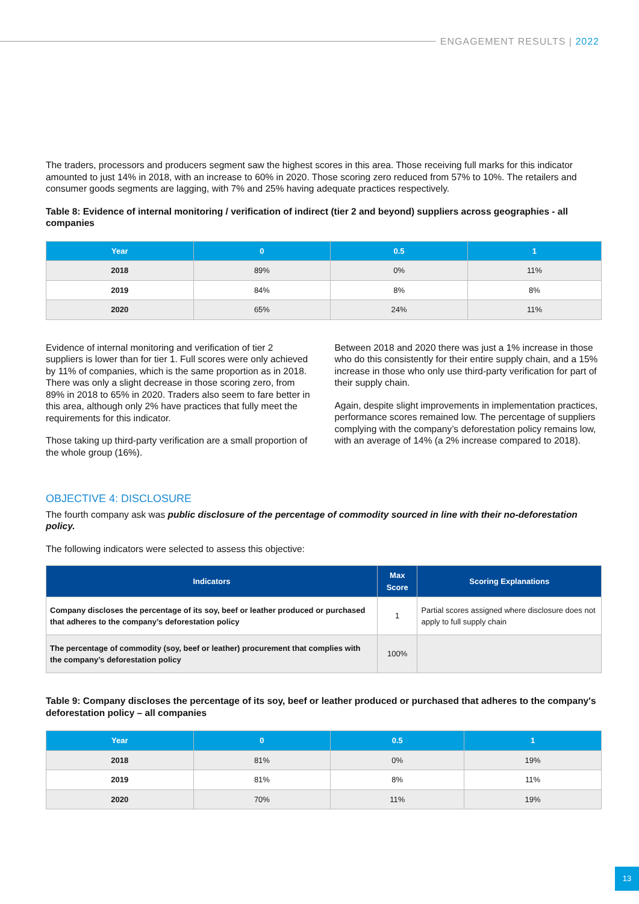ENGAGEMENT RESULTS | 2022
The traders, processors and producers segment saw the highest scores in this area. Those receiving full marks for this indicator amounted to just 14% in 2018, with an increase to 60% in 2020. Those scoring zero reduced from 57% to 10%. The retailers and consumer goods segments are lagging, with 7% and 25% having adequate practices respectively.
Table 8: Evidence of internal monitoring / verification of indirect (tier 2 and beyond) suppliers across geographies - all companies
| Year | 0 | 0.5 | 1 |
| --- | --- | --- | --- |
| 2018 | 89% | 0% | 11% |
| 2019 | 84% | 8% | 8% |
| 2020 | 65% | 24% | 11% |
Evidence of internal monitoring and verification of tier 2 suppliers is lower than for tier 1. Full scores were only achieved by 11% of companies, which is the same proportion as in 2018. There was only a slight decrease in those scoring zero, from 89% in 2018 to 65% in 2020. Traders also seem to fare better in this area, although only 2% have practices that fully meet the requirements for this indicator.
Those taking up third-party verification are a small proportion of the whole group (16%).
Between 2018 and 2020 there was just a 1% increase in those who do this consistently for their entire supply chain, and a 15% increase in those who only use third-party verification for part of their supply chain.
Again, despite slight improvements in implementation practices, performance scores remained low. The percentage of suppliers complying with the company’s deforestation policy remains low, with an average of 14% (a 2% increase compared to 2018).
OBJECTIVE 4: DISCLOSURE
The fourth company ask was public disclosure of the percentage of commodity sourced in line with their no-deforestation policy.
The following indicators were selected to assess this objective:
| Indicators | Max Score | Scoring Explanations |
| --- | --- | --- |
| Company discloses the percentage of its soy, beef or leather produced or purchased that adheres to the company’s deforestation policy | 1 | Partial scores assigned where disclosure does not apply to full supply chain |
| The percentage of commodity (soy, beef or leather) procurement that complies with the company’s deforestation policy | 100% | |
Table 9: Company discloses the percentage of its soy, beef or leather produced or purchased that adheres to the company's deforestation policy – all companies
| Year | 0 | 0.5 | 1 |
| --- | --- | --- | --- |
| 2018 | 81% | 0% | 19% |
| 2019 | 81% | 8% | 11% |
| 2020 | 70% | 11% | 19% |
13